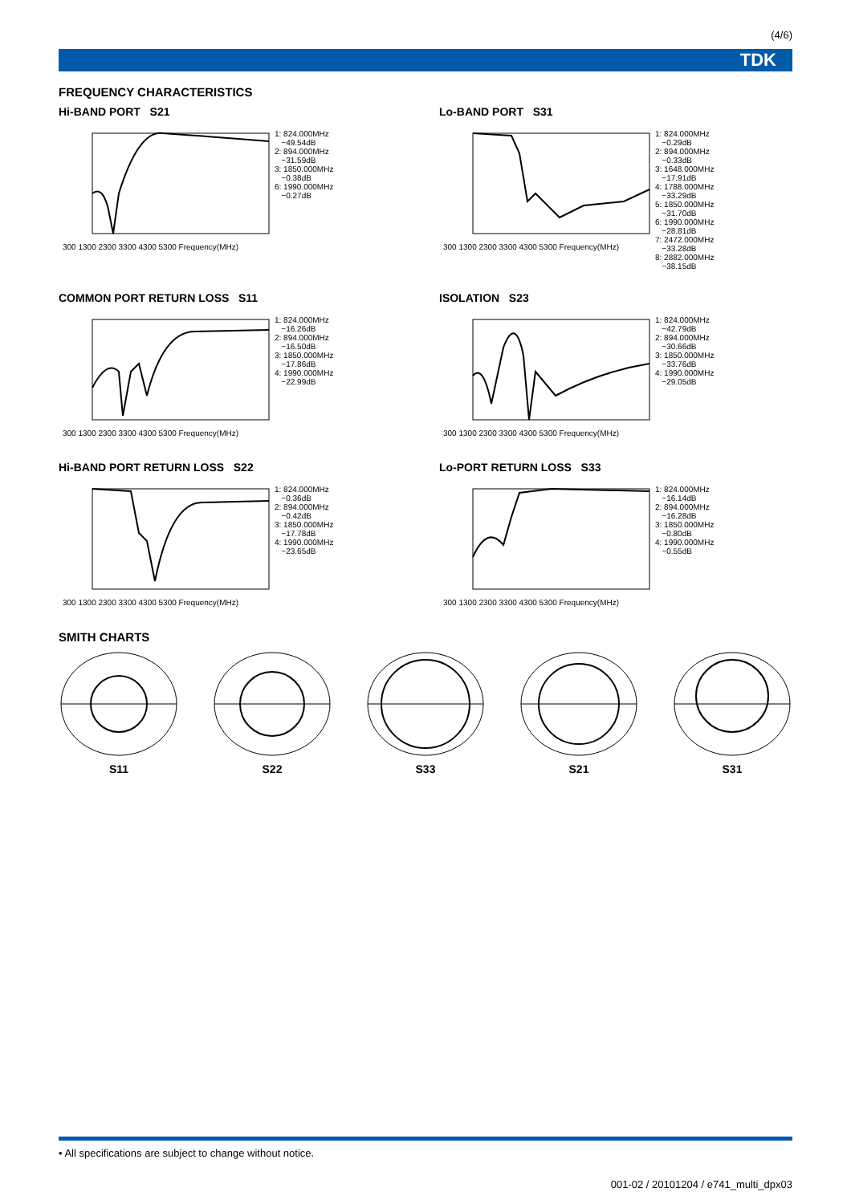(4/6)
TDK
FREQUENCY CHARACTERISTICS
Hi-BAND PORT S21
300 1300 2300 3300 4300 5300 Frequency(MHz)
1: 824.000MHz −49.54dB 2: 894.000MHz −31.59dB 3: 1850.000MHz −0.38dB 6: 1990.000MHz −0.27dB
Lo-BAND PORT S31
300 1300 2300 3300 4300 5300 Frequency(MHz)
1: 824.000MHz −0.29dB 2: 894.000MHz −0.33dB 3: 1648.000MHz −17.91dB 4: 1788.000MHz −33.29dB 5: 1850.000MHz −31.70dB 6: 1990.000MHz −28.81dB 7: 2472.000MHz −33.28dB 8: 2882.000MHz −38.15dB
COMMON PORT RETURN LOSS S11
300 1300 2300 3300 4300 5300 Frequency(MHz)
1: 824.000MHz −16.26dB 2: 894.000MHz −16.50dB 3: 1850.000MHz −17.86dB 4: 1990.000MHz −22.99dB
ISOLATION S23
300 1300 2300 3300 4300 5300 Frequency(MHz)
1: 824.000MHz −42.79dB 2: 894.000MHz −30.66dB 3: 1850.000MHz −33.76dB 4: 1990.000MHz −29.05dB
Hi-BAND PORT RETURN LOSS S22
300 1300 2300 3300 4300 5300 Frequency(MHz)
1: 824.000MHz −0.36dB 2: 894.000MHz −0.42dB 3: 1850.000MHz −17.78dB 4: 1990.000MHz −23.65dB
Lo-PORT RETURN LOSS S33
300 1300 2300 3300 4300 5300 Frequency(MHz)
1: 824.000MHz −16.14dB 2: 894.000MHz −16.28dB 3: 1850.000MHz −0.80dB 4: 1990.000MHz −0.55dB
SMITH CHARTS
S11
S22
S33
S21
S31
• All specifications are subject to change without notice.
001-02 / 20101204 / e741_multi_dpx03